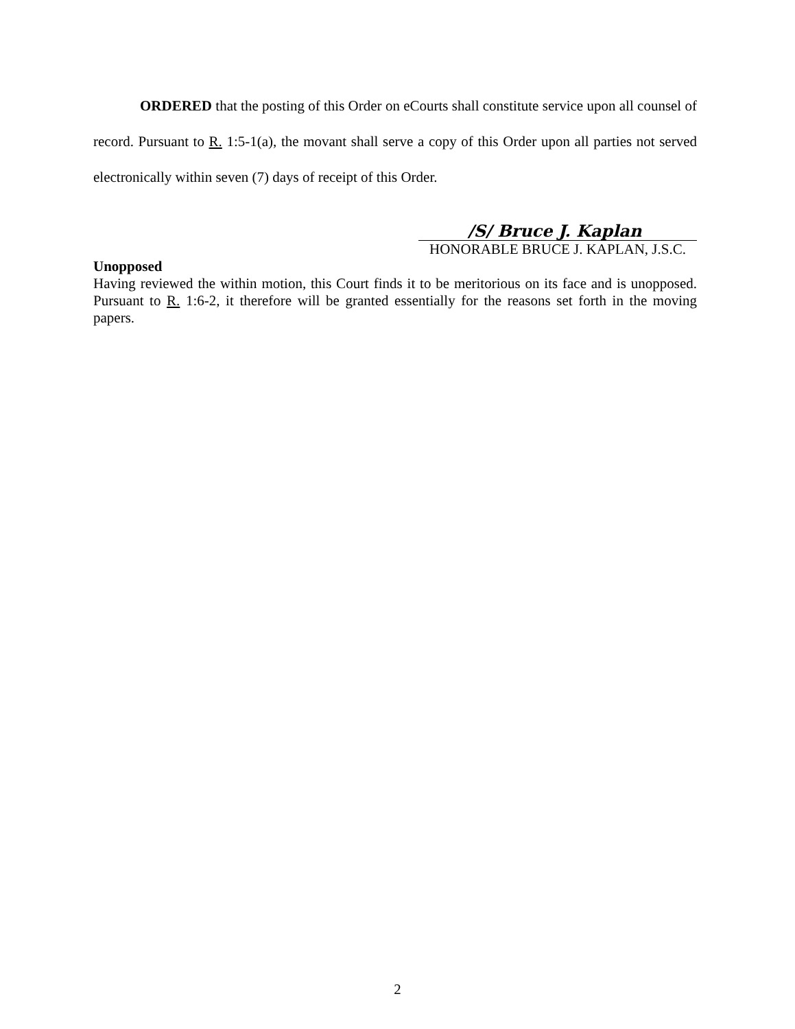ORDERED that the posting of this Order on eCourts shall constitute service upon all counsel of record. Pursuant to R. 1:5-1(a), the movant shall serve a copy of this Order upon all parties not served electronically within seven (7) days of receipt of this Order.
/S/ Bruce J. Kaplan
HONORABLE BRUCE J. KAPLAN, J.S.C.
Unopposed
Having reviewed the within motion, this Court finds it to be meritorious on its face and is unopposed. Pursuant to R. 1:6-2, it therefore will be granted essentially for the reasons set forth in the moving papers.
2